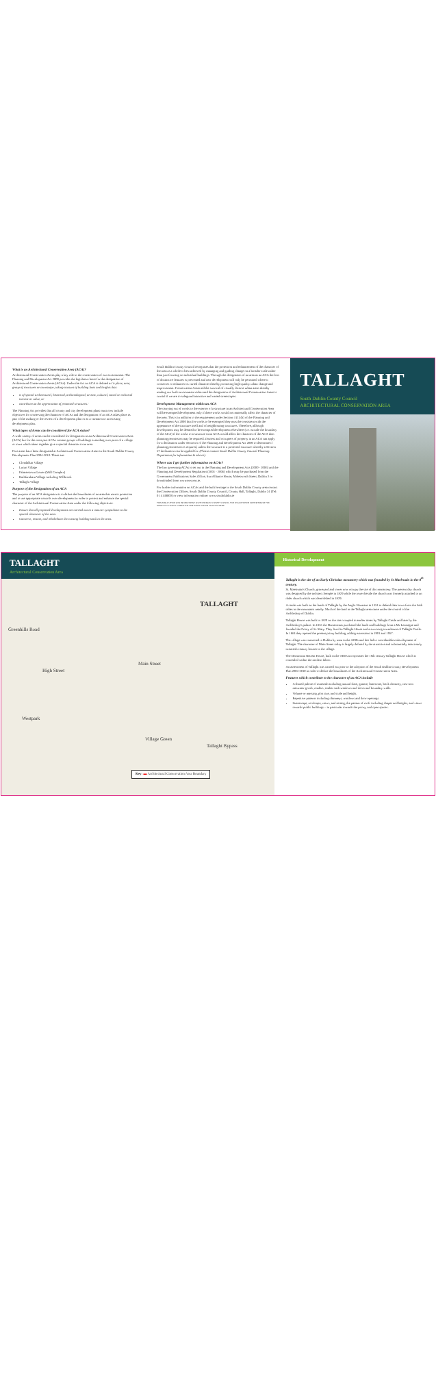What is an Architectural Conservation Area (ACA)?
Architectural Conservation Areas play a key role in the conservation of our environment. The Planning and Development Act 2000 provides the legislative basis for the designation of Architectural Conservation Areas (ACAs). Under the Act an ACA is defined as 'a place, area, group of structures or townscape, taking account of building lines and heights that:
is of special architectural, historical, archaeological, artistic, cultural, social or technical interest or value, or
contributes to the appreciation of protected structures.'
The Planning Act provides that all county and city development plans must now include objectives for conserving the character of ACAs and the designation of an ACA takes place as part of the making or the review of a development plan or as a variation to an existing development plan.
What types of Areas can be considered for ACA status?
A wide variety of areas can be considered for designation as an Architectural Conservation Area (ACA) but for the most part ACAs contain groups of buildings extending over parts of a village or town which taken together give a special character to an area.
Five areas have been designated at Architectural Conservation Areas in the South Dublin County Development Plan 2004-2010. These are:
Clondalkin Village
Lucan Village
Palmerstown Lower (Mill Complex)
Rathfarnham Village including Willbrook
Tallaght Village
Purpose of the Designation of an ACA
The purpose of an ACA designation is to define the boundaries of an area that merits protection and to use appropriate controls over development in order to protect and enhance the special character of the Architectural Conservation Area under the following objectives:
Ensure that all proposed developments are carried out in a manner sympathetic to the special character of the area.
Conserve, restore, and rehabilitate the existing building stock in the area.
South Dublin County Council recognises that the protection and enhancement of the character of the area as a whole is best achieved by managing and guiding change on a broader scale rather than just focusing on individual buildings. Through the designation of an area as an ACA the loss of distinctive features is prevented and new development will only be permitted where it conserves or enhances its varied character thereby promoting high-quality urban change and improvement. Conservation Areas aid the survival of visually diverse urban areas thereby making our built environment richer and the designation of Architectural Conservation Areas is crucial if we are to safeguard attractive and varied streetscapes.
Development Management within an ACA
The carrying out of works to the exterior of a structure in an Architectural Conservation Area will be exempted development only if these works would not materially affect the character of the area. This is in addition to the requirement under Section 4 (1) (h) of the Planning and Development Act 2000 that for works to be exempted they must be consistent with the appearance of the structure itself and of neighbouring structures. Therefore, although development may be deemed to be exempted development elsewhere (i.e. outside the boundary of the ACA) if the works to a structure in an ACA would affect the character of the ACA then planning permission may be required. Owners and occupiers of property in an ACA can apply for a declaration under Section 5 of the Planning and Development Act 2000 to determine if planning permission is required, unless the structure is a protected structure whereby a Section 57 declaration can be applied for. (Please contact South Dublin County Council Planning Department for information & advice).
Where can I get further information on ACAs?
The law governing ACAs is set out in the Planning and Development Acts (2000 - 2006) and the Planning and Development Regulations (2001 - 2006) which may be purchased from the Government Publications Sales Office, Sun Alliance House, Molesworth Street, Dublin 2 or downloaded from www.environ.ie.
For further information on ACAs and the built heritage in the South Dublin County area contact the Conservation Officer, South Dublin County Council, County Hall, Tallaght, Dublin 24 (Tel: 01 4149000) or view information online: www.southdublin.ie
THIS PUBLICATION WAS PRODUCED BY SOUTH DUBLIN COUNTY COUNCIL AND HAS RECEIVED SUPPORT FROM THE HERITAGE COUNCIL UNDER THE 2008 PUBLICATIONS GRANT SCHEME
TALLAGHT
South Dublin County Council
ARCHITECTURAL CONSERVATION AREA
TALLAGHT
Architectural Conservation Area
TALLAGHT
Greenhills Road
High Street
Main Street
Village Green
Tallaght Bypass
Westpark
Key: ▬ Architectural Conservation Area Boundary
Historical Development
Tallaght is the site of an Early Christian monastery which was founded by St Maelruain in the 8<sup>th</sup> century.
St. Maelruain's Church, graveyard and tower now occupy the site of this monastery. The present day church was designed by the architect Semple in 1829 while the tower beside the church was formerly attached to an older church which was demolished in 1829.
A castle was built on the lands of Tallaght by the Anglo-Normans in 1324 to defend their town from the Irish tribes in the mountains nearby. Much of the land in the Tallaght area came under the control of the Archbishop of Dublin.
Tallaght House was built in 1820 on the site occupied in earlier times by Tallaght Castle and later by the Archbishop's palace. In 1855 the Dominicans purchased the lands and buildings from a Mr Lentaigne and founded the Priory of St. Mary. They lived in Tallaght House and a surviving towerhouse of Tallaght Castle. In 1864 they opened the present priory building, adding extensions in 1901 and 1957.
The village was connected to Dublin by tram in the 1890s and this led to considerable redevelopment of Tallaght. The character of Main Street today is largely defined by the attractive and substantially intact early twentieth century houses in the village.
The Dominican Retreat House, built in the 1960s incorporates the 19th century Tallaght House which is concealed within the modern fabric.
An assessment of Tallaght was carried out prior to the adoption of the South Dublin County Development Plan 2004-2010 in order to define the boundaries of the Architectural Conservation Area.
Features which contribute to the character of an ACA include
A shared palette of materials including natural slate, granite, limestone, brick chimney, cast-iron rainwater goods, renders, timber sash windows and doors and boundary walls.
Volume or massing, plot size, and scale and height.
Repetitive patterns including chimneys, windows and door openings.
Streetscape, roofscape, views, and setting, the pattern of roofs including shapes and heights, and views towards public buildings – in particular towards the priory, and open spaces.